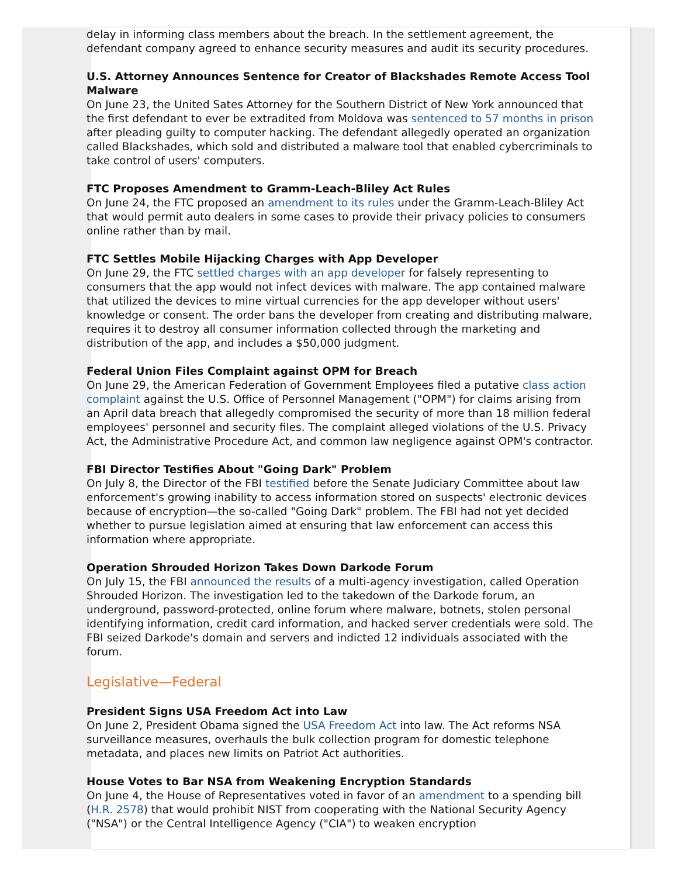delay in informing class members about the breach. In the settlement agreement, the defendant company agreed to enhance security measures and audit its security procedures.
U.S. Attorney Announces Sentence for Creator of Blackshades Remote Access Tool Malware
On June 23, the United Sates Attorney for the Southern District of New York announced that the first defendant to ever be extradited from Moldova was sentenced to 57 months in prison after pleading guilty to computer hacking. The defendant allegedly operated an organization called Blackshades, which sold and distributed a malware tool that enabled cybercriminals to take control of users' computers.
FTC Proposes Amendment to Gramm-Leach-Bliley Act Rules
On June 24, the FTC proposed an amendment to its rules under the Gramm-Leach-Bliley Act that would permit auto dealers in some cases to provide their privacy policies to consumers online rather than by mail.
FTC Settles Mobile Hijacking Charges with App Developer
On June 29, the FTC settled charges with an app developer for falsely representing to consumers that the app would not infect devices with malware. The app contained malware that utilized the devices to mine virtual currencies for the app developer without users' knowledge or consent. The order bans the developer from creating and distributing malware, requires it to destroy all consumer information collected through the marketing and distribution of the app, and includes a $50,000 judgment.
Federal Union Files Complaint against OPM for Breach
On June 29, the American Federation of Government Employees filed a putative class action complaint against the U.S. Office of Personnel Management ("OPM") for claims arising from an April data breach that allegedly compromised the security of more than 18 million federal employees' personnel and security files. The complaint alleged violations of the U.S. Privacy Act, the Administrative Procedure Act, and common law negligence against OPM's contractor.
FBI Director Testifies About "Going Dark" Problem
On July 8, the Director of the FBI testified before the Senate Judiciary Committee about law enforcement's growing inability to access information stored on suspects' electronic devices because of encryption—the so-called "Going Dark" problem. The FBI had not yet decided whether to pursue legislation aimed at ensuring that law enforcement can access this information where appropriate.
Operation Shrouded Horizon Takes Down Darkode Forum
On July 15, the FBI announced the results of a multi-agency investigation, called Operation Shrouded Horizon. The investigation led to the takedown of the Darkode forum, an underground, password-protected, online forum where malware, botnets, stolen personal identifying information, credit card information, and hacked server credentials were sold. The FBI seized Darkode's domain and servers and indicted 12 individuals associated with the forum.
Legislative—Federal
President Signs USA Freedom Act into Law
On June 2, President Obama signed the USA Freedom Act into law. The Act reforms NSA surveillance measures, overhauls the bulk collection program for domestic telephone metadata, and places new limits on Patriot Act authorities.
House Votes to Bar NSA from Weakening Encryption Standards
On June 4, the House of Representatives voted in favor of an amendment to a spending bill (H.R. 2578) that would prohibit NIST from cooperating with the National Security Agency ("NSA") or the Central Intelligence Agency ("CIA") to weaken encryption